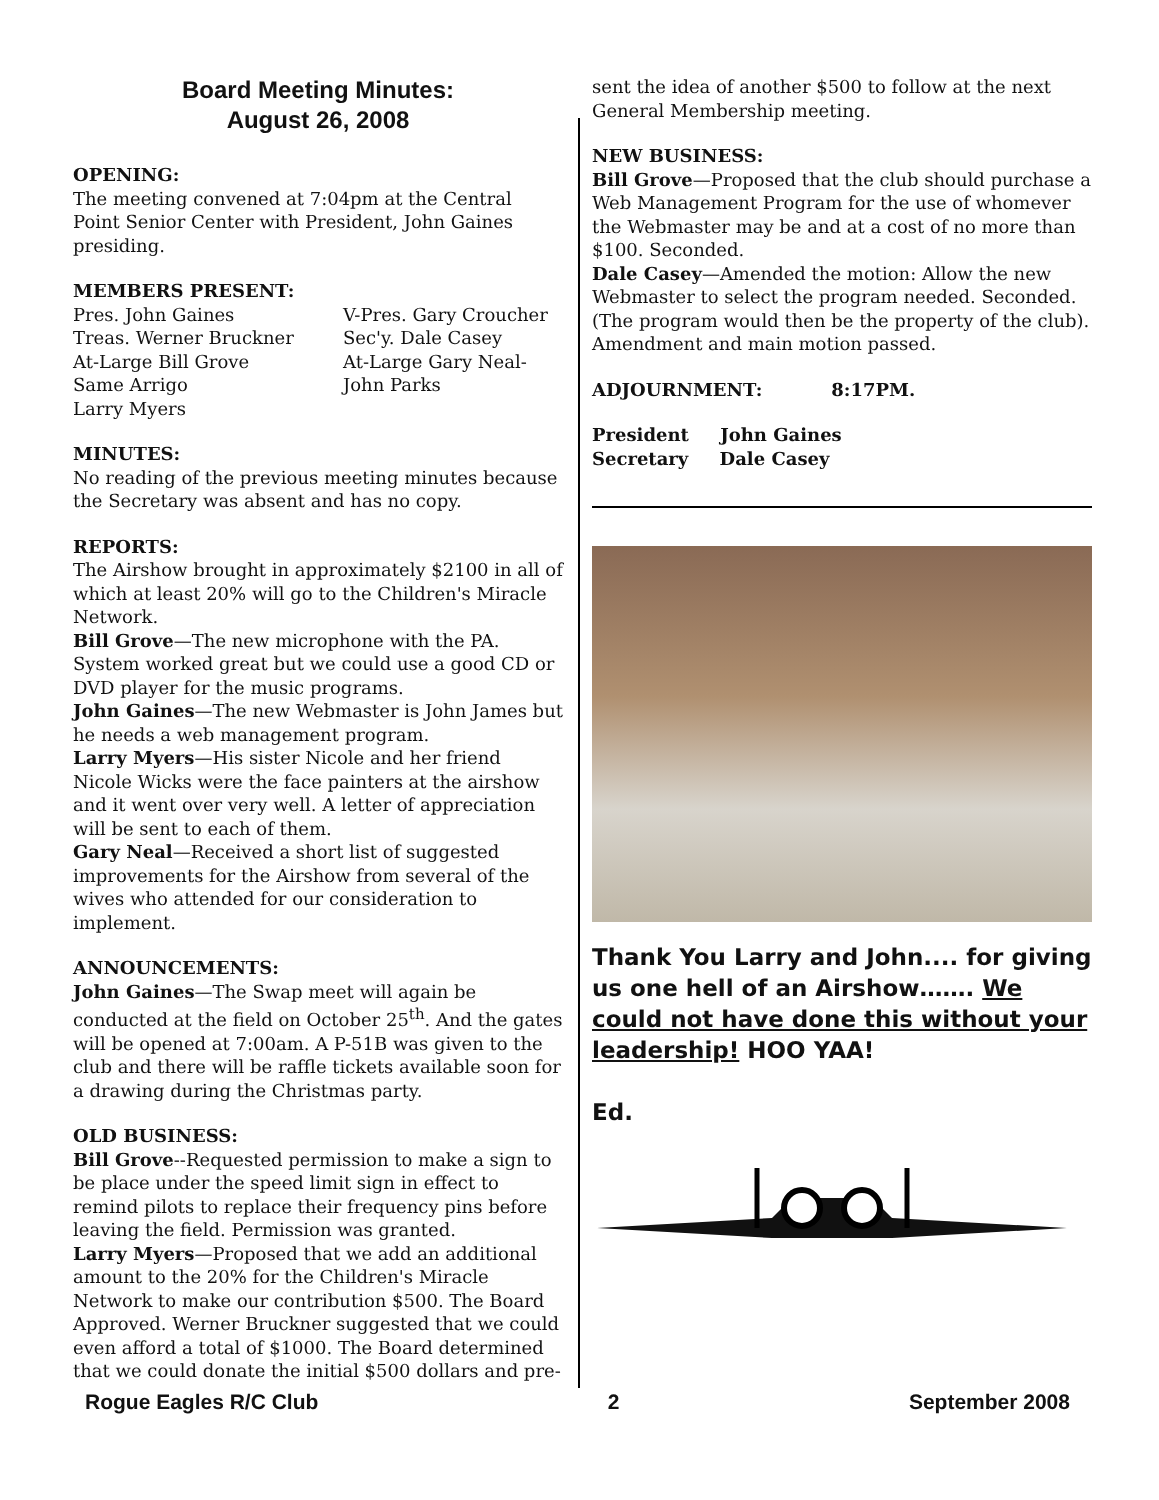Board Meeting Minutes:
August 26, 2008
OPENING:
The meeting convened at 7:04pm at the Central Point Senior Center with President, John Gaines presiding.
MEMBERS PRESENT:
Pres. John Gaines V-Pres. Gary Croucher Treas. Werner Bruckner Sec'y. Dale Casey At-Large Bill Grove At-Large Gary Neal- Same Arrigo John Parks Larry Myers
MINUTES:
No reading of the previous meeting minutes because the Secretary was absent and has no copy.
REPORTS:
The Airshow brought in approximately $2100 in all of which at least 20% will go to the Children's Miracle Network.
Bill Grove—The new microphone with the PA. System worked great but we could use a good CD or DVD player for the music programs.
John Gaines—The new Webmaster is John James but he needs a web management program.
Larry Myers—His sister Nicole and her friend Nicole Wicks were the face painters at the airshow and it went over very well. A letter of appreciation will be sent to each of them.
Gary Neal—Received a short list of suggested improvements for the Airshow from several of the wives who attended for our consideration to implement.
ANNOUNCEMENTS:
John Gaines—The Swap meet will again be conducted at the field on October 25<sup>th</sup>. And the gates will be opened at 7:00am. A P-51B was given to the club and there will be raffle tickets available soon for a drawing during the Christmas party.
OLD BUSINESS:
Bill Grove--Requested permission to make a sign to be place under the speed limit sign in effect to remind pilots to replace their frequency pins before leaving the field. Permission was granted.
Larry Myers—Proposed that we add an additional amount to the 20% for the Children's Miracle Network to make our contribution $500. The Board Approved. Werner Bruckner suggested that we could even afford a total of $1000. The Board determined that we could donate the initial $500 dollars and pre-
sent the idea of another $500 to follow at the next General Membership meeting.
NEW BUSINESS:
Bill Grove—Proposed that the club should purchase a Web Management Program for the use of whomever the Webmaster may be and at a cost of no more than $100. Seconded.
Dale Casey—Amended the motion: Allow the new Webmaster to select the program needed. Seconded. (The program would then be the property of the club). Amendment and main motion passed.
ADJOURNMENT: 8:17PM.
President John Gaines
Secretary Dale Casey
Thank You Larry and John.... for giving us one hell of an Airshow……. We could not have done this without your leadership! HOO YAA!
Ed.
Rogue Eagles R/C Club 2 September 2008